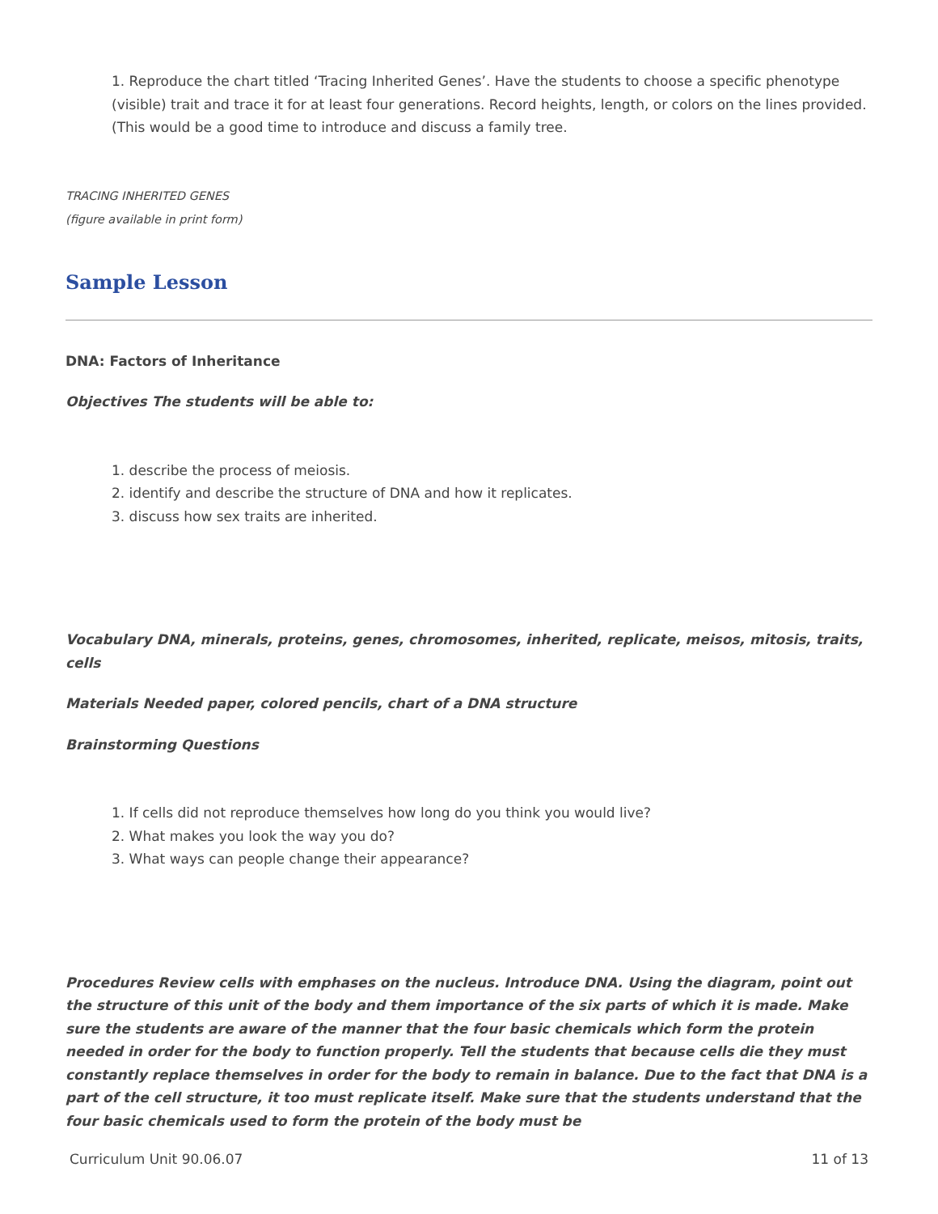1. Reproduce the chart titled ‘Tracing Inherited Genes’. Have the students to choose a specific phenotype (visible) trait and trace it for at least four generations. Record heights, length, or colors on the lines provided. (This would be a good time to introduce and discuss a family tree.
TRACING INHERITED GENES
(figure available in print form)
Sample Lesson
DNA: Factors of Inheritance
Objectives The students will be able to:
1. describe the process of meiosis.
2. identify and describe the structure of DNA and how it replicates.
3. discuss how sex traits are inherited.
Vocabulary DNA, minerals, proteins, genes, chromosomes, inherited, replicate, meisos, mitosis, traits, cells
Materials Needed paper, colored pencils, chart of a DNA structure
Brainstorming Questions
1. If cells did not reproduce themselves how long do you think you would live?
2. What makes you look the way you do?
3. What ways can people change their appearance?
Procedures Review cells with emphases on the nucleus. Introduce DNA. Using the diagram, point out the structure of this unit of the body and them importance of the six parts of which it is made. Make sure the students are aware of the manner that the four basic chemicals which form the protein needed in order for the body to function properly. Tell the students that because cells die they must constantly replace themselves in order for the body to remain in balance. Due to the fact that DNA is a part of the cell structure, it too must replicate itself. Make sure that the students understand that the four basic chemicals used to form the protein of the body must be
Curriculum Unit 90.06.07 11 of 13